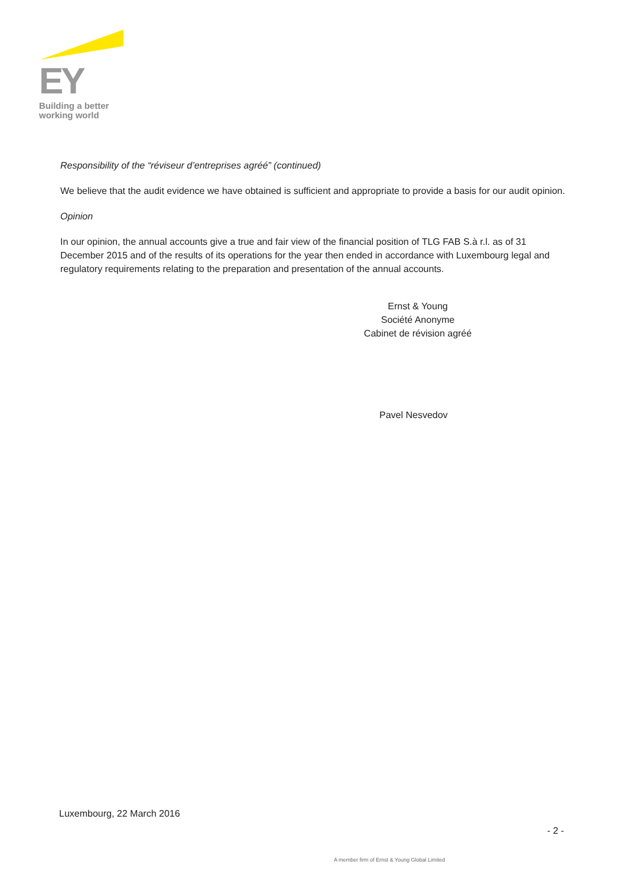EY
Building a better
working world
Responsibility of the “réviseur d’entreprises agréé” (continued)
We believe that the audit evidence we have obtained is sufficient and appropriate to provide a basis for our audit opinion.
Opinion
In our opinion, the annual accounts give a true and fair view of the financial position of TLG FAB S.à r.l. as of 31 December 2015 and of the results of its operations for the year then ended in accordance with Luxembourg legal and regulatory requirements relating to the preparation and presentation of the annual accounts.
Ernst & Young
Société Anonyme
Cabinet de révision agréé
Pavel Nesvedov
Luxembourg, 22 March 2016
- 2 -
A member firm of Ernst & Young Global Limited